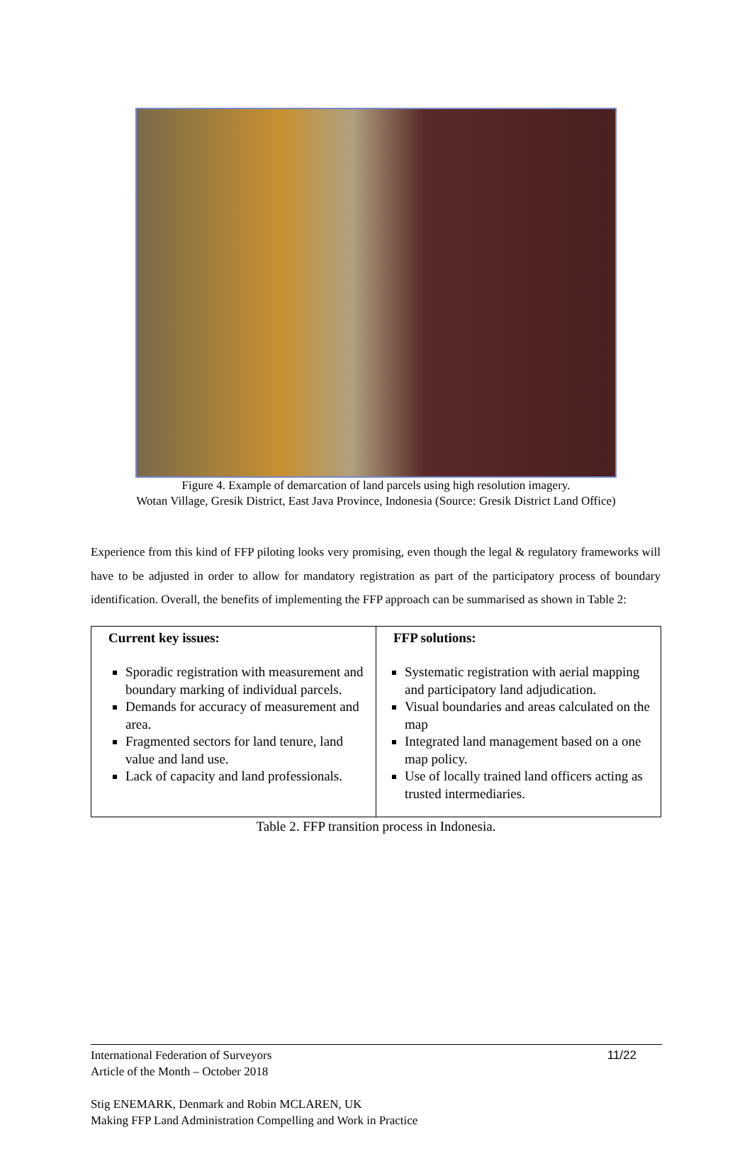Figure 4. Example of demarcation of land parcels using high resolution imagery.
Wotan Village, Gresik District, East Java Province, Indonesia (Source: Gresik District Land Office)
Experience from this kind of FFP piloting looks very promising, even though the legal & regulatory frameworks will have to be adjusted in order to allow for mandatory registration as part of the participatory process of boundary identification. Overall, the benefits of implementing the FFP approach can be summarised as shown in Table 2:
| Current key issues: Sporadic registration with measurement and boundary marking of individual parcels. Demands for accuracy of measurement and area. Fragmented sectors for land tenure, land value and land use. Lack of capacity and land professionals. | FFP solutions: Systematic registration with aerial mapping and participatory land adjudication. Visual boundaries and areas calculated on the map Integrated land management based on a one map policy. Use of locally trained land officers acting as trusted intermediaries. |
Table 2. FFP transition process in Indonesia.
International Federation of Surveyors 11/22
Article of the Month – October 2018
Stig ENEMARK, Denmark and Robin MCLAREN, UK
Making FFP Land Administration Compelling and Work in Practice